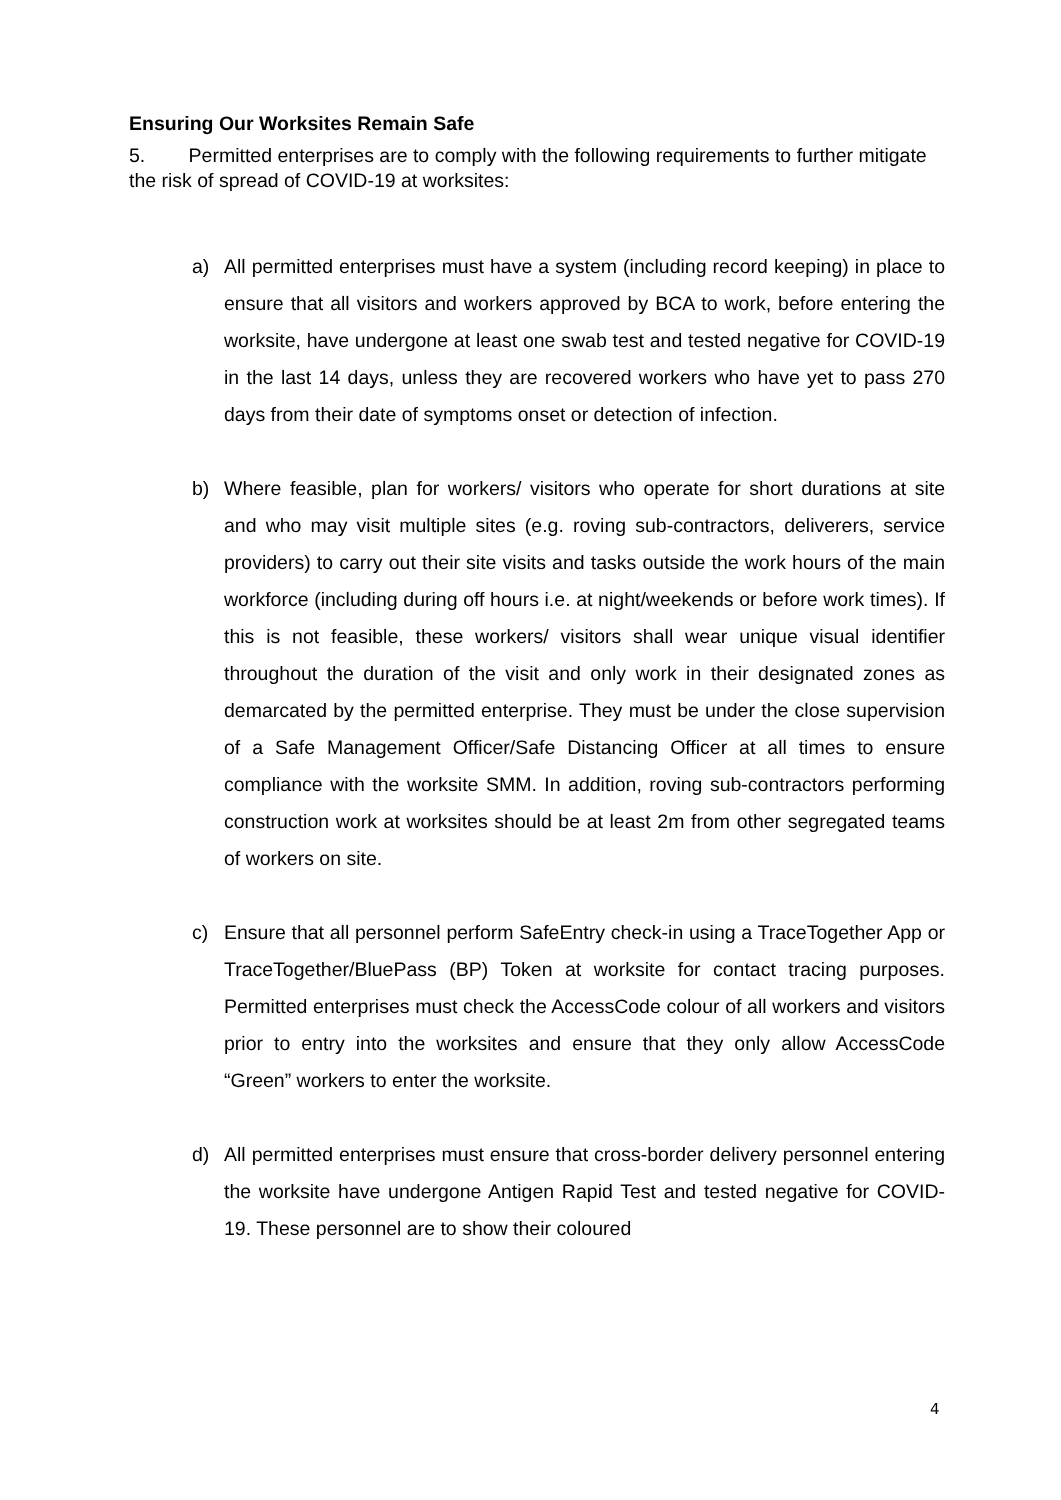Ensuring Our Worksites Remain Safe
5. Permitted enterprises are to comply with the following requirements to further mitigate the risk of spread of COVID-19 at worksites:
a) All permitted enterprises must have a system (including record keeping) in place to ensure that all visitors and workers approved by BCA to work, before entering the worksite, have undergone at least one swab test and tested negative for COVID-19 in the last 14 days, unless they are recovered workers who have yet to pass 270 days from their date of symptoms onset or detection of infection.
b) Where feasible, plan for workers/ visitors who operate for short durations at site and who may visit multiple sites (e.g. roving sub-contractors, deliverers, service providers) to carry out their site visits and tasks outside the work hours of the main workforce (including during off hours i.e. at night/weekends or before work times). If this is not feasible, these workers/ visitors shall wear unique visual identifier throughout the duration of the visit and only work in their designated zones as demarcated by the permitted enterprise. They must be under the close supervision of a Safe Management Officer/Safe Distancing Officer at all times to ensure compliance with the worksite SMM. In addition, roving sub-contractors performing construction work at worksites should be at least 2m from other segregated teams of workers on site.
c) Ensure that all personnel perform SafeEntry check-in using a TraceTogether App or TraceTogether/BluePass (BP) Token at worksite for contact tracing purposes. Permitted enterprises must check the AccessCode colour of all workers and visitors prior to entry into the worksites and ensure that they only allow AccessCode “Green” workers to enter the worksite.
d) All permitted enterprises must ensure that cross-border delivery personnel entering the worksite have undergone Antigen Rapid Test and tested negative for COVID-19. These personnel are to show their coloured
4